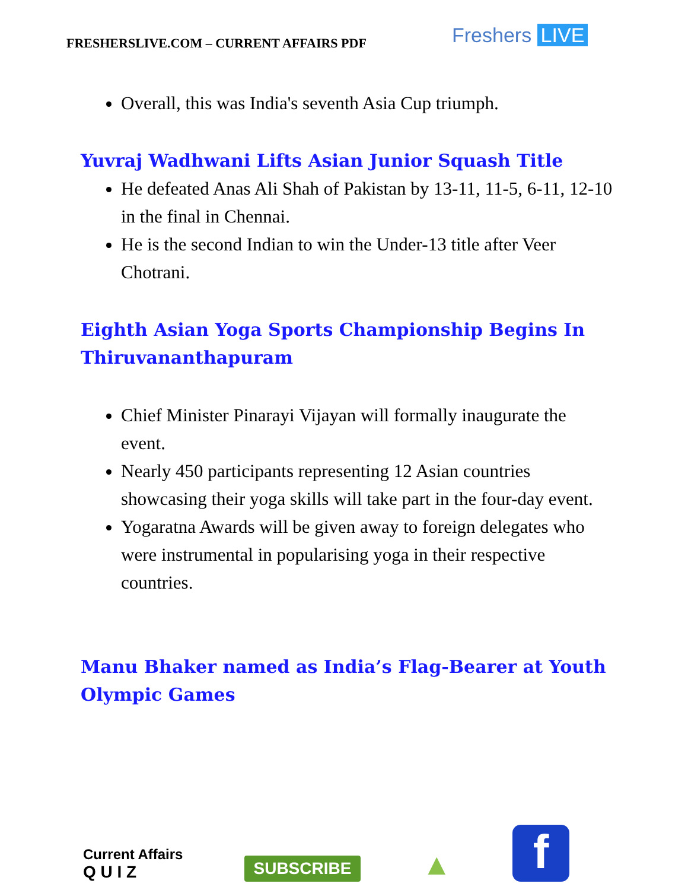FRESHERSLIVE.COM – CURRENT AFFAIRS PDF
Freshers LIVE
Overall, this was India's seventh Asia Cup triumph.
Yuvraj Wadhwani Lifts Asian Junior Squash Title
He defeated Anas Ali Shah of Pakistan by 13-11, 11-5, 6-11, 12-10 in the final in Chennai.
He is the second Indian to win the Under-13 title after Veer Chotrani.
Eighth Asian Yoga Sports Championship Begins In Thiruvananthapuram
Chief Minister Pinarayi Vijayan will formally inaugurate the event.
Nearly 450 participants representing 12 Asian countries showcasing their yoga skills will take part in the four-day event.
Yogaratna Awards will be given away to foreign delegates who were instrumental in popularising yoga in their respective countries.
Manu Bhaker named as India’s Flag-Bearer at Youth Olympic Games
Current Affairs
Q U I Z
SUBSCRIBE
▲
f